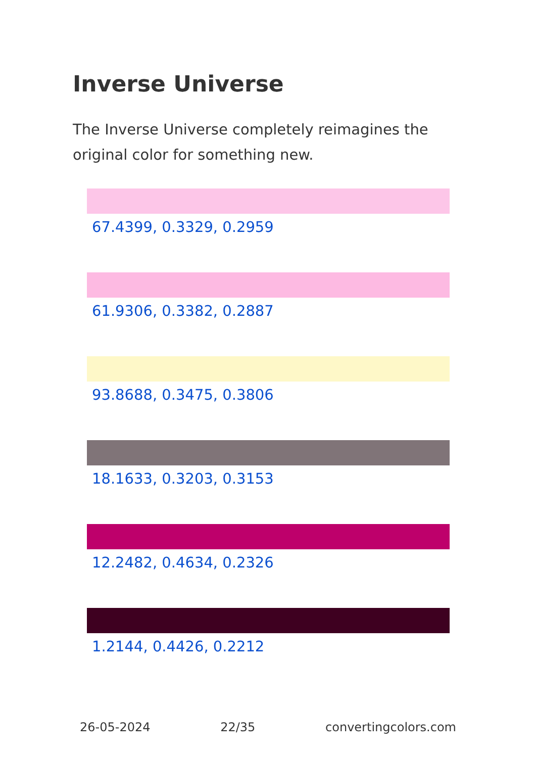Inverse Universe
The Inverse Universe completely reimagines the original color for something new.
67.4399, 0.3329, 0.2959
61.9306, 0.3382, 0.2887
93.8688, 0.3475, 0.3806
18.1633, 0.3203, 0.3153
12.2482, 0.4634, 0.2326
1.2144, 0.4426, 0.2212
26-05-2024 22/35 convertingcolors.com